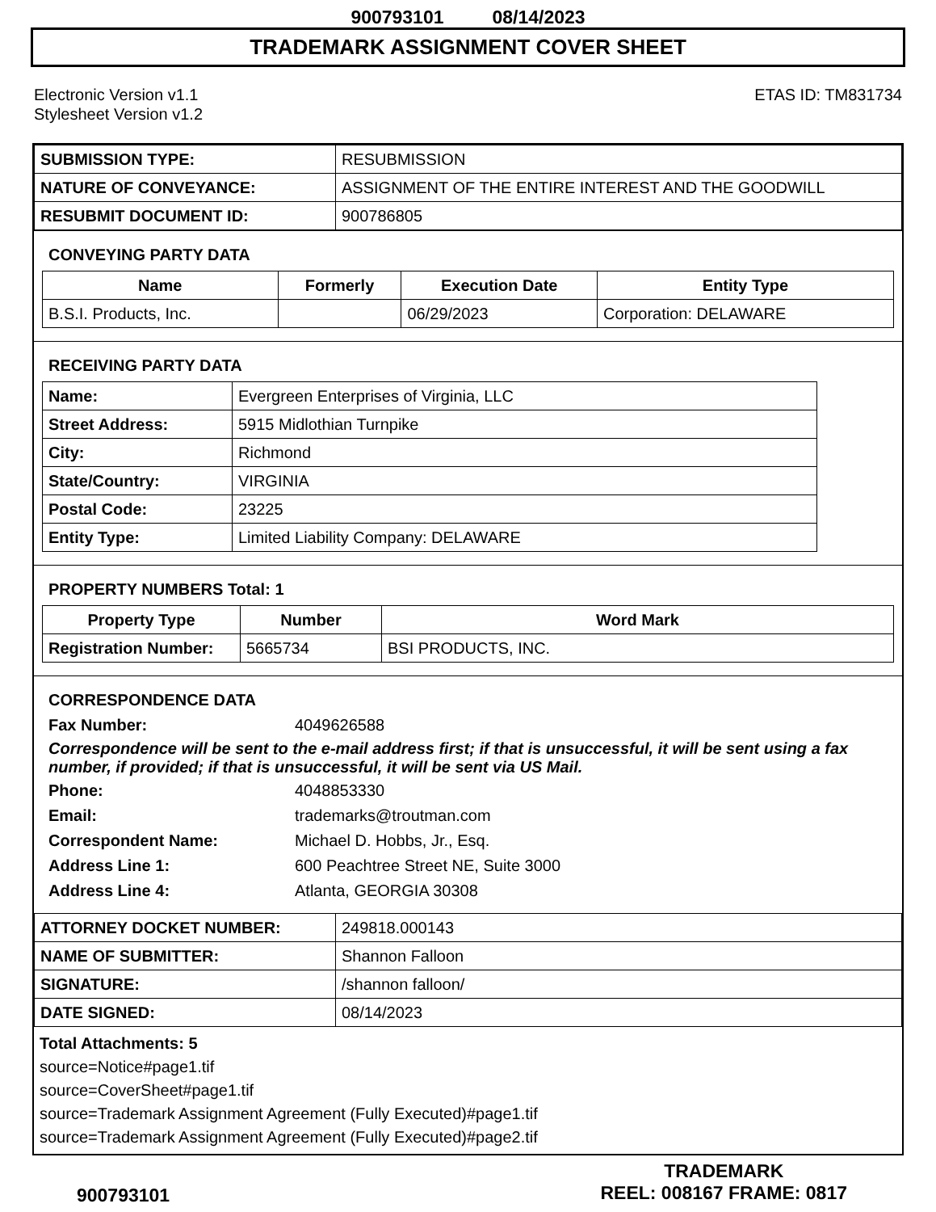900793101 08/14/2023
TRADEMARK ASSIGNMENT COVER SHEET
Electronic Version v1.1
Stylesheet Version v1.2
ETAS ID: TM831734
| SUBMISSION TYPE: | RESUBMISSION |
| NATURE OF CONVEYANCE: | ASSIGNMENT OF THE ENTIRE INTEREST AND THE GOODWILL |
| RESUBMIT DOCUMENT ID: | 900786805 |
CONVEYING PARTY DATA
| Name | Formerly | Execution Date | Entity Type |
| --- | --- | --- | --- |
| B.S.I. Products, Inc. | | 06/29/2023 | Corporation: DELAWARE |
RECEIVING PARTY DATA
| Name: | Evergreen Enterprises of Virginia, LLC |
| Street Address: | 5915 Midlothian Turnpike |
| City: | Richmond |
| State/Country: | VIRGINIA |
| Postal Code: | 23225 |
| Entity Type: | Limited Liability Company: DELAWARE |
PROPERTY NUMBERS Total: 1
| Property Type | Number | Word Mark |
| --- | --- | --- |
| Registration Number: | 5665734 | BSI PRODUCTS, INC. |
CORRESPONDENCE DATA
Fax Number:
4049626588
Correspondence will be sent to the e-mail address first; if that is unsuccessful, it will be sent using a fax number, if provided; if that is unsuccessful, it will be sent via US Mail.
Phone:
4048853330
Email:
trademarks@troutman.com
Correspondent Name:
Michael D. Hobbs, Jr., Esq.
Address Line 1:
600 Peachtree Street NE, Suite 3000
Address Line 4:
Atlanta, GEORGIA 30308
| ATTORNEY DOCKET NUMBER: | 249818.000143 |
| NAME OF SUBMITTER: | Shannon Falloon |
| SIGNATURE: | /shannon falloon/ |
| DATE SIGNED: | 08/14/2023 |
Total Attachments: 5
source=Notice#page1.tif
source=CoverSheet#page1.tif
source=Trademark Assignment Agreement (Fully Executed)#page1.tif
source=Trademark Assignment Agreement (Fully Executed)#page2.tif
900793101
TRADEMARK
REEL: 008167 FRAME: 0817